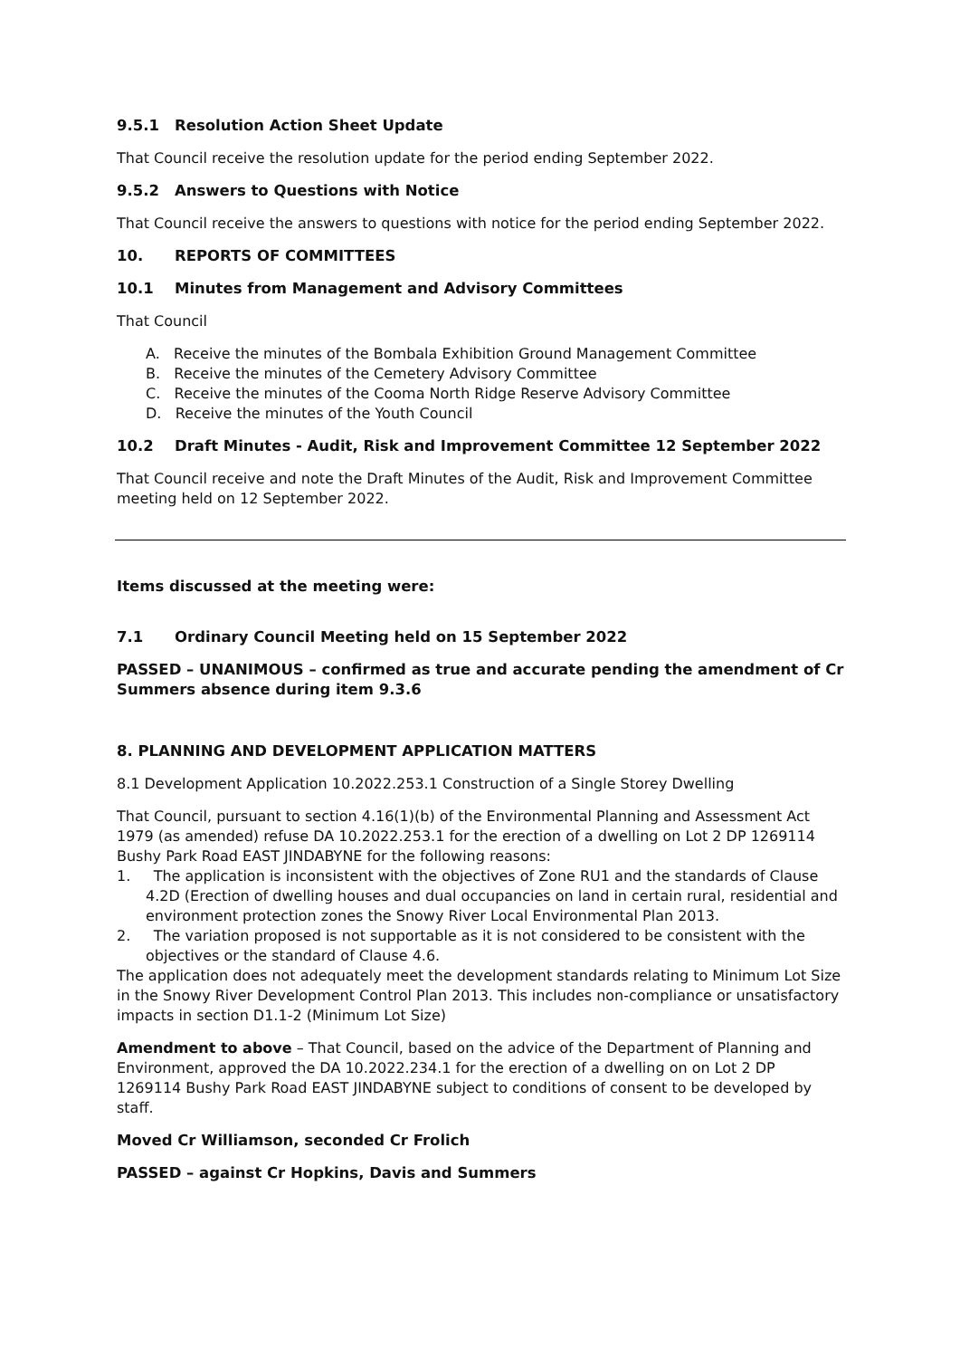9.5.1 Resolution Action Sheet Update
That Council receive the resolution update for the period ending September 2022.
9.5.2 Answers to Questions with Notice
That Council receive the answers to questions with notice for the period ending September 2022.
10. REPORTS OF COMMITTEES
10.1 Minutes from Management and Advisory Committees
That Council
A. Receive the minutes of the Bombala Exhibition Ground Management Committee
B. Receive the minutes of the Cemetery Advisory Committee
C. Receive the minutes of the Cooma North Ridge Reserve Advisory Committee
D. Receive the minutes of the Youth Council
10.2 Draft Minutes - Audit, Risk and Improvement Committee 12 September 2022
That Council receive and note the Draft Minutes of the Audit, Risk and Improvement Committee meeting held on 12 September 2022.
Items discussed at the meeting were:
7.1 Ordinary Council Meeting held on 15 September 2022
PASSED – UNANIMOUS – confirmed as true and accurate pending the amendment of Cr Summers absence during item 9.3.6
8. PLANNING AND DEVELOPMENT APPLICATION MATTERS
8.1 Development Application 10.2022.253.1 Construction of a Single Storey Dwelling
That Council, pursuant to section 4.16(1)(b) of the Environmental Planning and Assessment Act 1979 (as amended) refuse DA 10.2022.253.1 for the erection of a dwelling on Lot 2 DP 1269114 Bushy Park Road EAST JINDABYNE for the following reasons:
1. The application is inconsistent with the objectives of Zone RU1 and the standards of Clause 4.2D (Erection of dwelling houses and dual occupancies on land in certain rural, residential and environment protection zones the Snowy River Local Environmental Plan 2013.
2. The variation proposed is not supportable as it is not considered to be consistent with the objectives or the standard of Clause 4.6.
The application does not adequately meet the development standards relating to Minimum Lot Size in the Snowy River Development Control Plan 2013. This includes non-compliance or unsatisfactory impacts in section D1.1-2 (Minimum Lot Size)
Amendment to above – That Council, based on the advice of the Department of Planning and Environment, approved the DA 10.2022.234.1 for the erection of a dwelling on on Lot 2 DP 1269114 Bushy Park Road EAST JINDABYNE subject to conditions of consent to be developed by staff.
Moved Cr Williamson, seconded Cr Frolich
PASSED – against Cr Hopkins, Davis and Summers